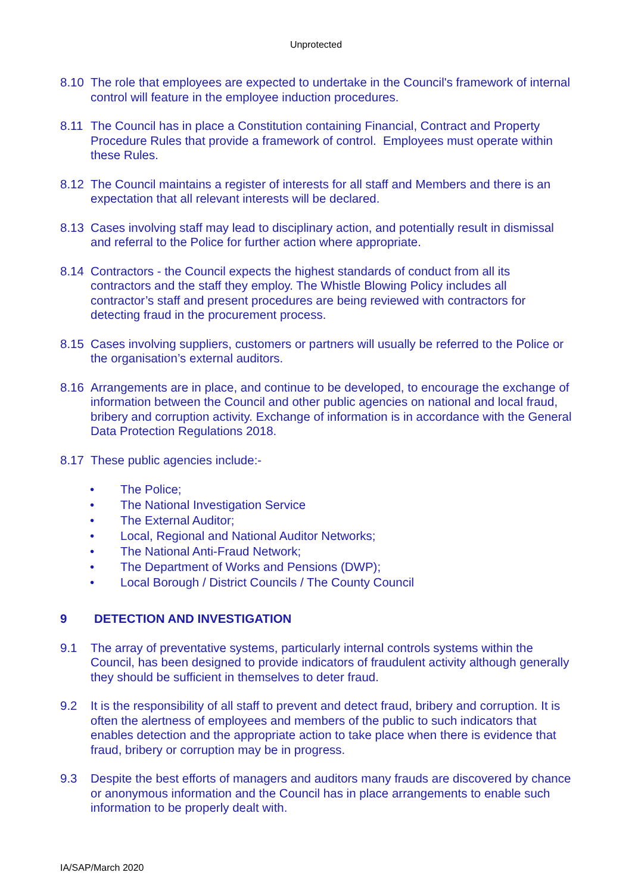Unprotected
8.10 The role that employees are expected to undertake in the Council's framework of internal control will feature in the employee induction procedures.
8.11 The Council has in place a Constitution containing Financial, Contract and Property Procedure Rules that provide a framework of control. Employees must operate within these Rules.
8.12 The Council maintains a register of interests for all staff and Members and there is an expectation that all relevant interests will be declared.
8.13 Cases involving staff may lead to disciplinary action, and potentially result in dismissal and referral to the Police for further action where appropriate.
8.14 Contractors - the Council expects the highest standards of conduct from all its contractors and the staff they employ. The Whistle Blowing Policy includes all contractor’s staff and present procedures are being reviewed with contractors for detecting fraud in the procurement process.
8.15 Cases involving suppliers, customers or partners will usually be referred to the Police or the organisation’s external auditors.
8.16 Arrangements are in place, and continue to be developed, to encourage the exchange of information between the Council and other public agencies on national and local fraud, bribery and corruption activity. Exchange of information is in accordance with the General Data Protection Regulations 2018.
8.17 These public agencies include:-
• The Police;
• The National Investigation Service
• The External Auditor;
• Local, Regional and National Auditor Networks;
• The National Anti-Fraud Network;
• The Department of Works and Pensions (DWP);
• Local Borough / District Councils / The County Council
9 DETECTION AND INVESTIGATION
9.1 The array of preventative systems, particularly internal controls systems within the Council, has been designed to provide indicators of fraudulent activity although generally they should be sufficient in themselves to deter fraud.
9.2 It is the responsibility of all staff to prevent and detect fraud, bribery and corruption. It is often the alertness of employees and members of the public to such indicators that enables detection and the appropriate action to take place when there is evidence that fraud, bribery or corruption may be in progress.
9.3 Despite the best efforts of managers and auditors many frauds are discovered by chance or anonymous information and the Council has in place arrangements to enable such information to be properly dealt with.
IA/SAP/March 2020